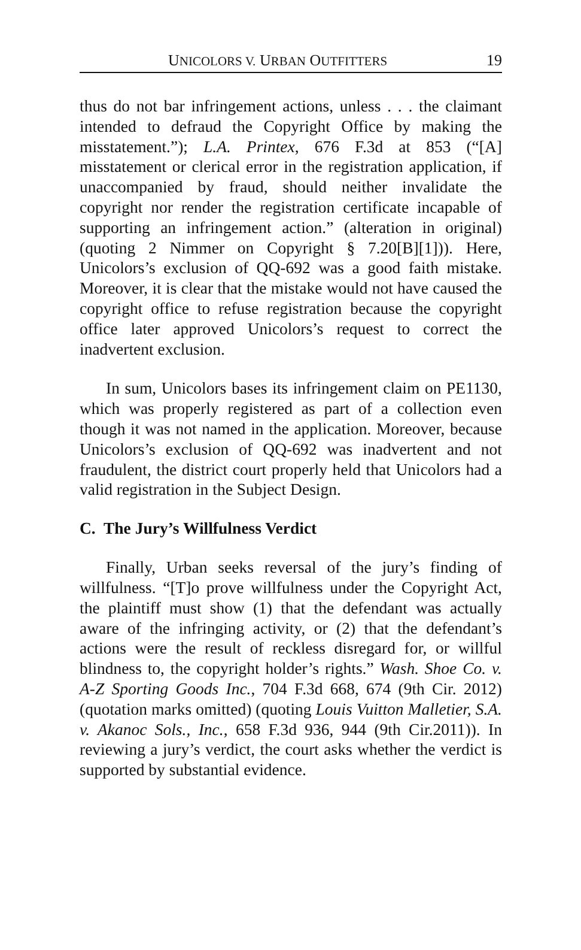UNICOLORS V. URBAN OUTFITTERS 19
thus do not bar infringement actions, unless . . . the claimant intended to defraud the Copyright Office by making the misstatement.”); L.A. Printex, 676 F.3d at 853 (“[A] misstatement or clerical error in the registration application, if unaccompanied by fraud, should neither invalidate the copyright nor render the registration certificate incapable of supporting an infringement action.” (alteration in original) (quoting 2 Nimmer on Copyright § 7.20[B][1])). Here, Unicolors’s exclusion of QQ-692 was a good faith mistake. Moreover, it is clear that the mistake would not have caused the copyright office to refuse registration because the copyright office later approved Unicolors’s request to correct the inadvertent exclusion.
In sum, Unicolors bases its infringement claim on PE1130, which was properly registered as part of a collection even though it was not named in the application. Moreover, because Unicolors’s exclusion of QQ-692 was inadvertent and not fraudulent, the district court properly held that Unicolors had a valid registration in the Subject Design.
C. The Jury’s Willfulness Verdict
Finally, Urban seeks reversal of the jury’s finding of willfulness. “[T]o prove willfulness under the Copyright Act, the plaintiff must show (1) that the defendant was actually aware of the infringing activity, or (2) that the defendant’s actions were the result of reckless disregard for, or willful blindness to, the copyright holder’s rights.” Wash. Shoe Co. v. A-Z Sporting Goods Inc., 704 F.3d 668, 674 (9th Cir. 2012) (quotation marks omitted) (quoting Louis Vuitton Malletier, S.A. v. Akanoc Sols., Inc., 658 F.3d 936, 944 (9th Cir.2011)). In reviewing a jury’s verdict, the court asks whether the verdict is supported by substantial evidence.